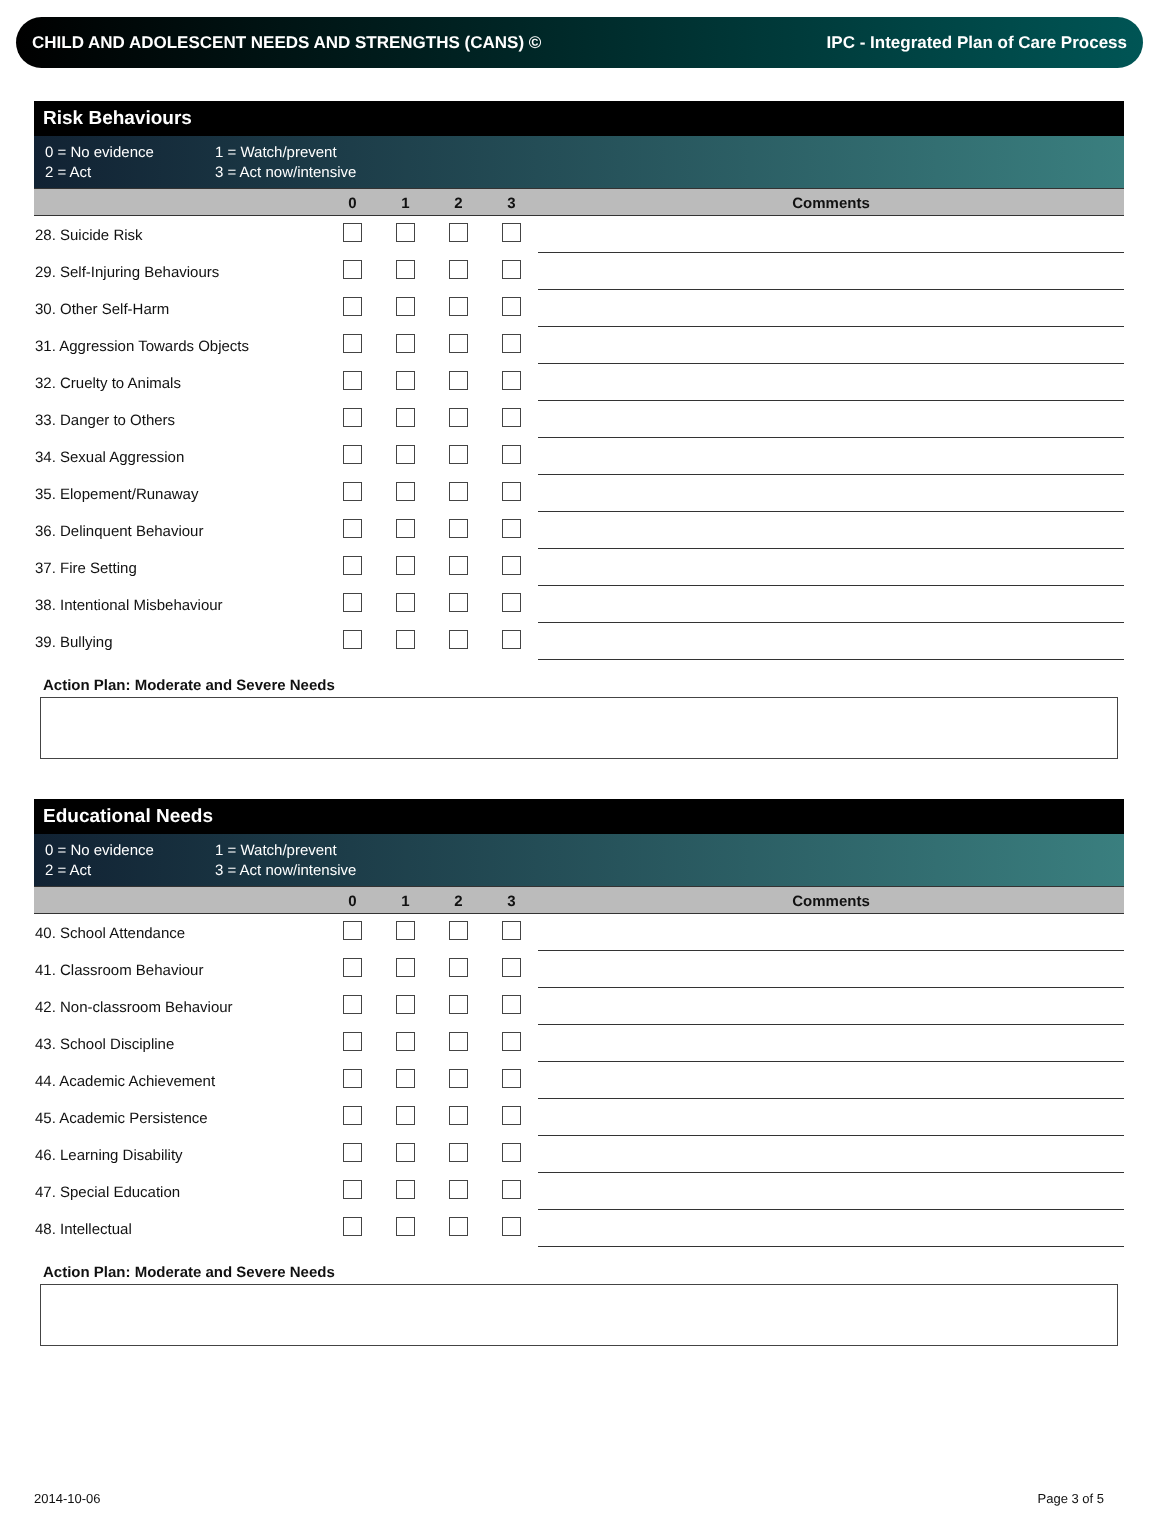CHILD AND ADOLESCENT NEEDS AND STRENGTHS (CANS) © IPC - Integrated Plan of Care Process
Risk Behaviours
0 = No evidence 1 = Watch/prevent 2 = Act 3 = Act now/intensive
| | 0 | 1 | 2 | 3 | Comments |
| --- | --- | --- | --- | --- | --- |
| 28. Suicide Risk | | | | | |
| 29. Self-Injuring Behaviours | | | | | |
| 30. Other Self-Harm | | | | | |
| 31. Aggression Towards Objects | | | | | |
| 32. Cruelty to Animals | | | | | |
| 33. Danger to Others | | | | | |
| 34. Sexual Aggression | | | | | |
| 35. Elopement/Runaway | | | | | |
| 36. Delinquent Behaviour | | | | | |
| 37. Fire Setting | | | | | |
| 38. Intentional Misbehaviour | | | | | |
| 39. Bullying | | | | | |
Action Plan: Moderate and Severe Needs
Educational Needs
0 = No evidence 1 = Watch/prevent 2 = Act 3 = Act now/intensive
| | 0 | 1 | 2 | 3 | Comments |
| --- | --- | --- | --- | --- | --- |
| 40. School Attendance | | | | | |
| 41. Classroom Behaviour | | | | | |
| 42. Non-classroom Behaviour | | | | | |
| 43. School Discipline | | | | | |
| 44. Academic Achievement | | | | | |
| 45. Academic Persistence | | | | | |
| 46. Learning Disability | | | | | |
| 47. Special Education | | | | | |
| 48. Intellectual | | | | | |
Action Plan: Moderate and Severe Needs
2014-10-06 Page 3 of 5